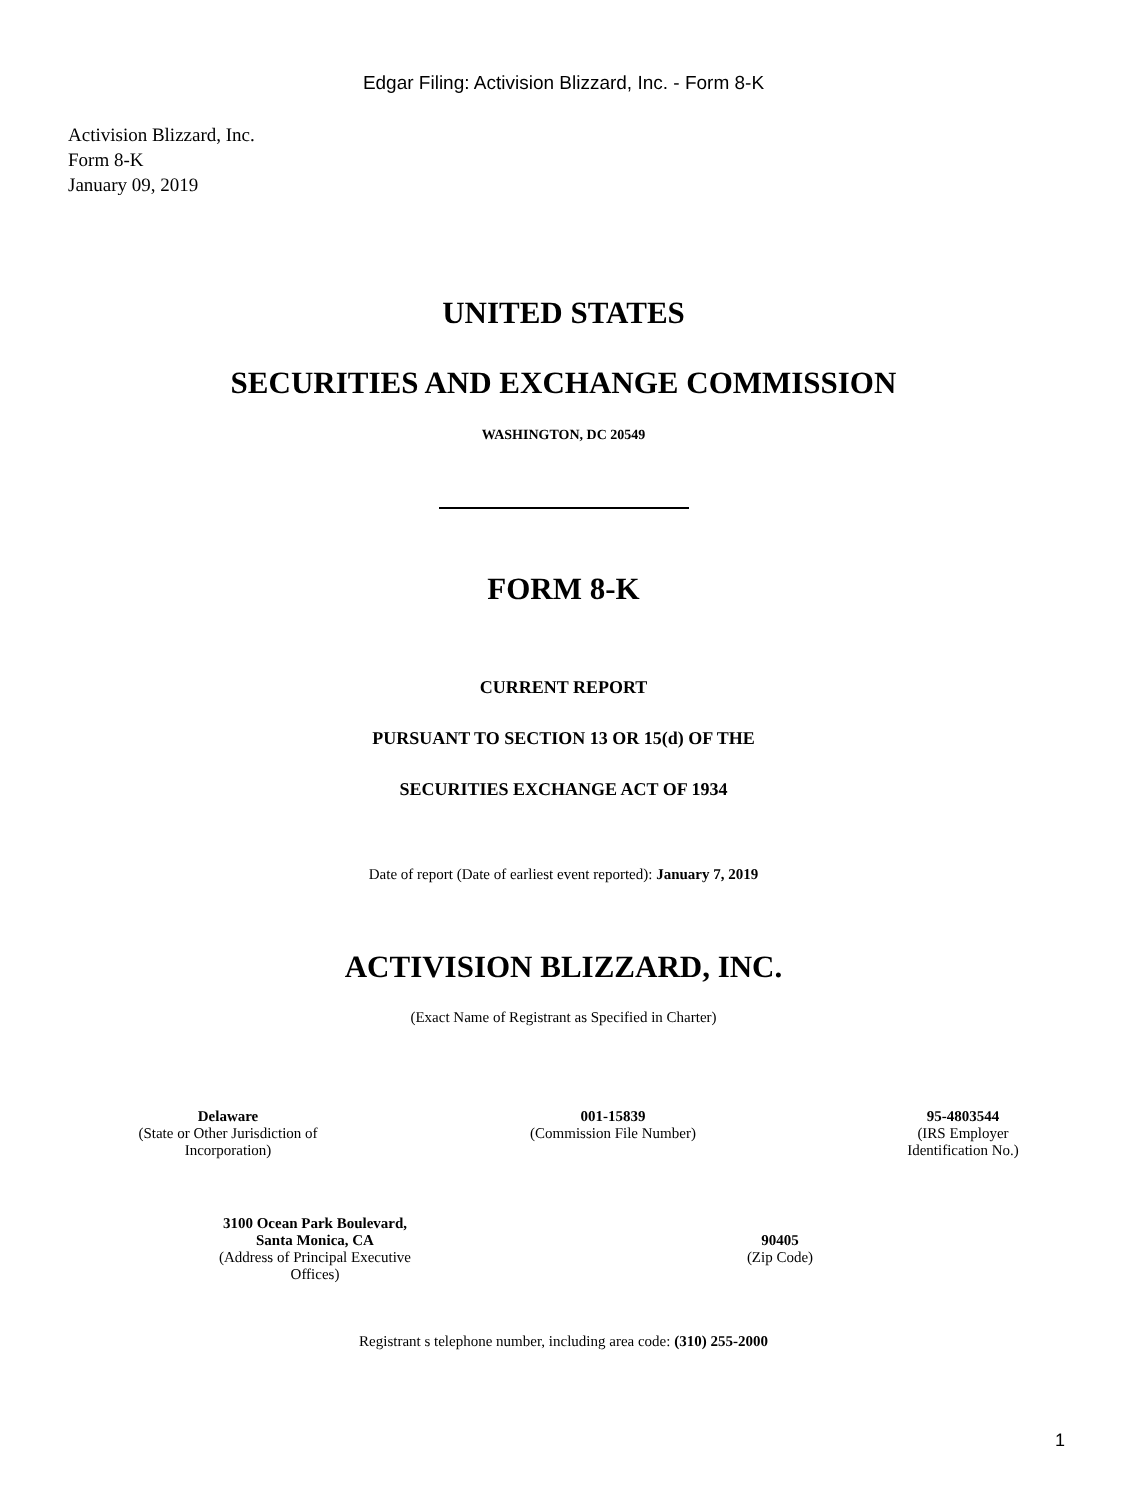Edgar Filing: Activision Blizzard, Inc. - Form 8-K
Activision Blizzard, Inc.
Form 8-K
January 09, 2019
UNITED STATES
SECURITIES AND EXCHANGE COMMISSION
WASHINGTON, DC 20549
FORM 8-K
CURRENT REPORT
PURSUANT TO SECTION 13 OR 15(d) OF THE
SECURITIES EXCHANGE ACT OF 1934
Date of report (Date of earliest event reported): January 7, 2019
ACTIVISION BLIZZARD, INC.
(Exact Name of Registrant as Specified in Charter)
| Delaware (State or Other Jurisdiction of Incorporation) | 001-15839 (Commission File Number) | 95-4803544 (IRS Employer Identification No.) |
| 3100 Ocean Park Boulevard, Santa Monica, CA (Address of Principal Executive Offices) | | 90405 (Zip Code) |
Registrant s telephone number, including area code: (310) 255-2000
1